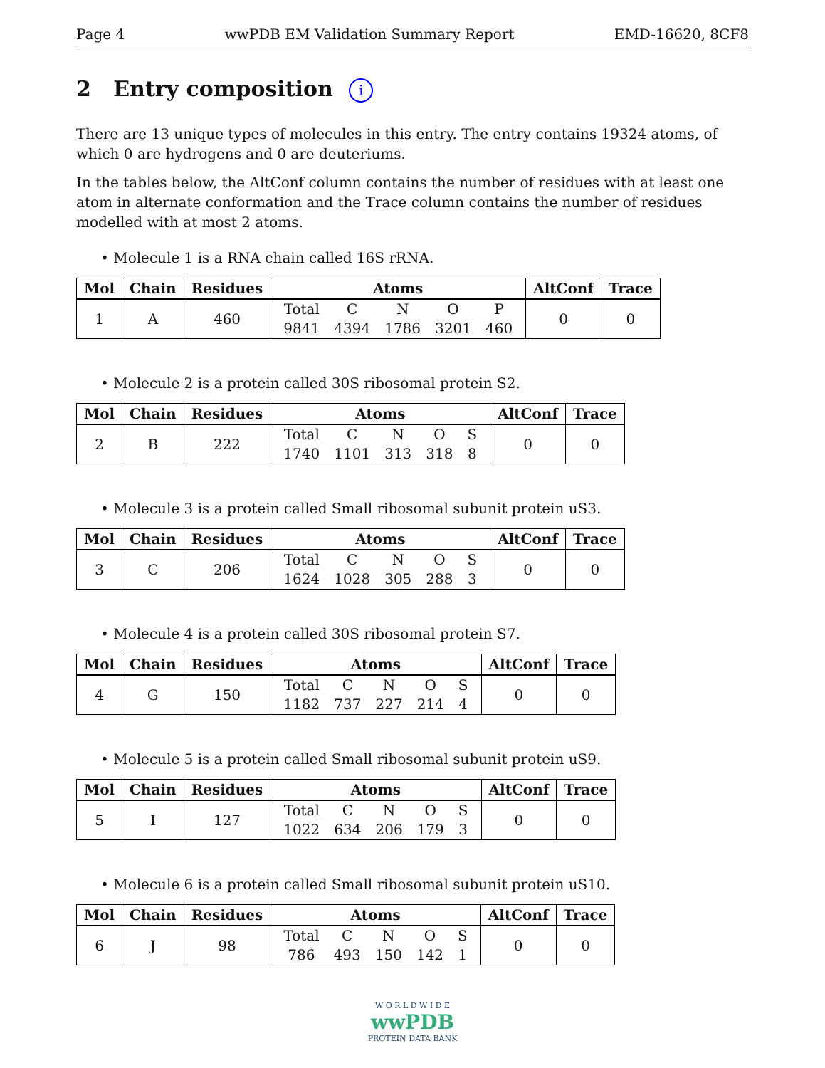Page 4 wwPDB EM Validation Summary Report EMD-16620, 8CF8
2 Entry composition i
There are 13 unique types of molecules in this entry. The entry contains 19324 atoms, of which 0 are hydrogens and 0 are deuteriums.
In the tables below, the AltConf column contains the number of residues with at least one atom in alternate conformation and the Trace column contains the number of residues modelled with at most 2 atoms.
• Molecule 1 is a RNA chain called 16S rRNA.
| Mol | Chain | Residues | Atoms | AltConf | Trace |
| --- | --- | --- | --- | --- | --- |
| 1 | A | 460 | / Total / C / N / O / P / / 9841 / 4394 / 1786 / 3201 / 460 / | 0 | 0 |
• Molecule 2 is a protein called 30S ribosomal protein S2.
| Mol | Chain | Residues | Atoms | AltConf | Trace |
| --- | --- | --- | --- | --- | --- |
| 2 | B | 222 | / Total / C / N / O / S / / 1740 / 1101 / 313 / 318 / 8 / | 0 | 0 |
• Molecule 3 is a protein called Small ribosomal subunit protein uS3.
| Mol | Chain | Residues | Atoms | AltConf | Trace |
| --- | --- | --- | --- | --- | --- |
| 3 | C | 206 | / Total / C / N / O / S / / 1624 / 1028 / 305 / 288 / 3 / | 0 | 0 |
• Molecule 4 is a protein called 30S ribosomal protein S7.
| Mol | Chain | Residues | Atoms | AltConf | Trace |
| --- | --- | --- | --- | --- | --- |
| 4 | G | 150 | / Total / C / N / O / S / / 1182 / 737 / 227 / 214 / 4 / | 0 | 0 |
• Molecule 5 is a protein called Small ribosomal subunit protein uS9.
| Mol | Chain | Residues | Atoms | AltConf | Trace |
| --- | --- | --- | --- | --- | --- |
| 5 | I | 127 | / Total / C / N / O / S / / 1022 / 634 / 206 / 179 / 3 / | 0 | 0 |
• Molecule 6 is a protein called Small ribosomal subunit protein uS10.
| Mol | Chain | Residues | Atoms | AltConf | Trace |
| --- | --- | --- | --- | --- | --- |
| 6 | J | 98 | / Total / C / N / O / S / / 786 / 493 / 150 / 142 / 1 / | 0 | 0 |
W O R L D W I D E
wwPDB
PROTEIN DATA BANK